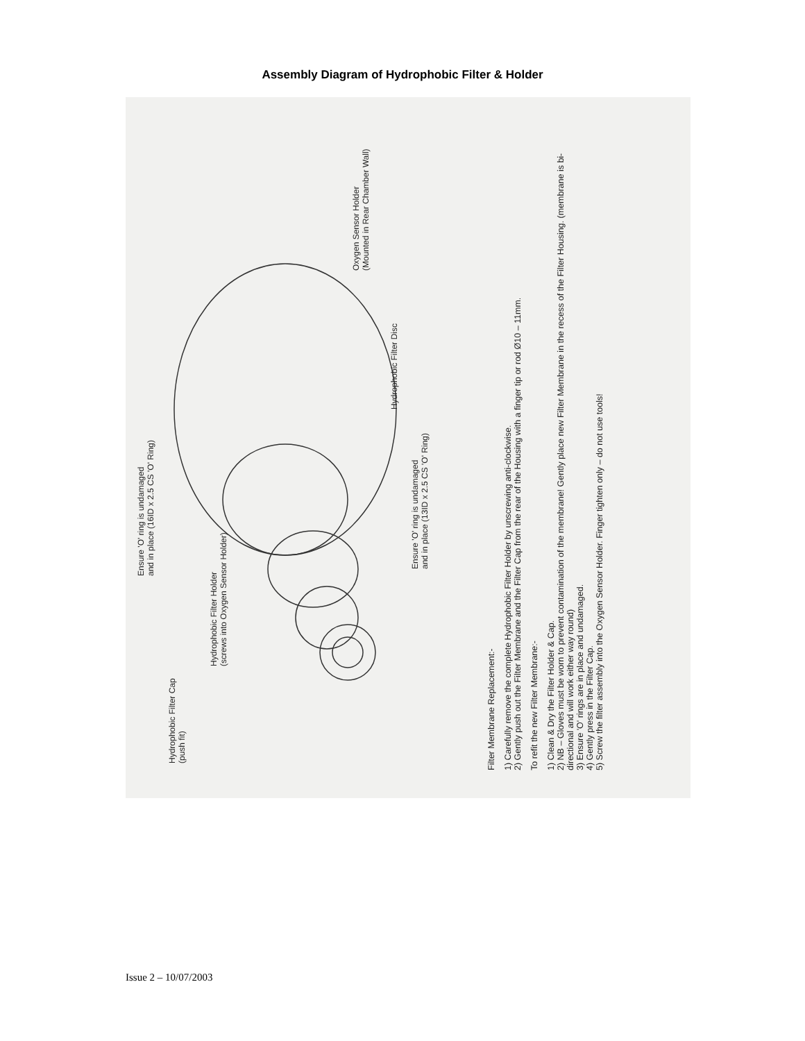Assembly Diagram of Hydrophobic Filter & Holder
Hydrophobic Filter Cap
(push fit)
Hydrophobic Filter Holder
(screws into Oxygen Sensor Holder)
Ensure 'O' ring is undamaged
and in place (16ID x 2.5 CS 'O' Ring)
Ensure 'O' ring is undamaged
and in place (13ID x 2.5 CS 'O' Ring)
Hydrophobic Filter Disc
Oxygen Sensor Holder
(Mounted in Rear Chamber Wall)
Filter Membrane Replacement:-
1) Carefully remove the complete Hydrophobic Filter Holder by unscrewing anti-clockwise.
2) Gently push out the Filter Membrane and the Filter Cap from the rear of the Housing with a finger tip or rod Ø10 – 11mm.
To refit the new Filter Membrane:-
1) Clean & Dry the Filter Holder & Cap.
2) NB – Gloves must be worn to prevent contamination of the membrane! Gently place new Filter Membrane in the recess of the Filter Housing. (membrane is bi-directional and will work either way round)
3) Ensure 'O' rings are in place and undamaged.
4) Gently press in the Filter Cap.
5) Screw the filter assembly into the Oxygen Sensor Holder. Finger tighten only – do not use tools!
Issue 2 – 10/07/2003